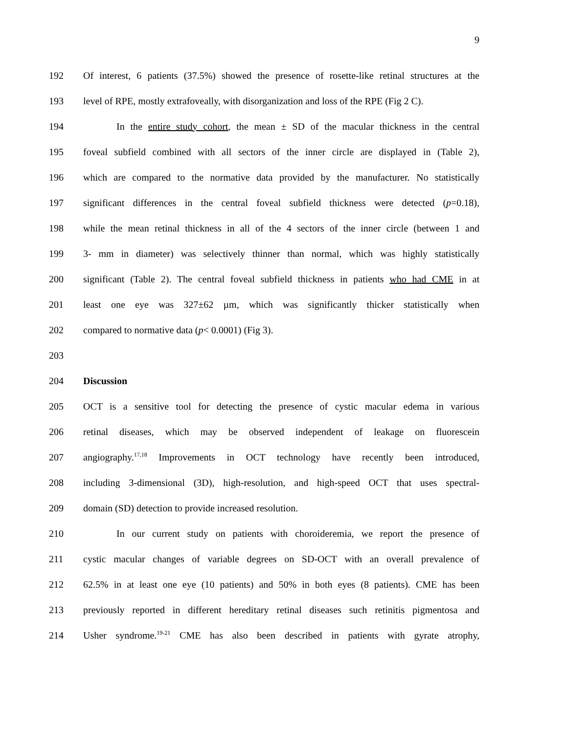9
192 Of interest, 6 patients (37.5%) showed the presence of rosette-like retinal structures at the
193 level of RPE, mostly extrafoveally, with disorganization and loss of the RPE (Fig 2 C).
194 In the entire study cohort, the mean ± SD of the macular thickness in the central
195 foveal subfield combined with all sectors of the inner circle are displayed in (Table 2),
196 which are compared to the normative data provided by the manufacturer. No statistically
197 significant differences in the central foveal subfield thickness were detected (p=0.18),
198 while the mean retinal thickness in all of the 4 sectors of the inner circle (between 1 and
199 3- mm in diameter) was selectively thinner than normal, which was highly statistically
200 significant (Table 2). The central foveal subfield thickness in patients who had CME in at
201 least one eye was 327±62 µm, which was significantly thicker statistically when
202 compared to normative data (p< 0.0001) (Fig 3).
203
204 Discussion
205 OCT is a sensitive tool for detecting the presence of cystic macular edema in various
206 retinal diseases, which may be observed independent of leakage on fluorescein
207 angiography.<sup>17,18</sup> Improvements in OCT technology have recently been introduced,
208 including 3-dimensional (3D), high-resolution, and high-speed OCT that uses spectral-
209 domain (SD) detection to provide increased resolution.
210 In our current study on patients with choroideremia, we report the presence of
211 cystic macular changes of variable degrees on SD-OCT with an overall prevalence of
212 62.5% in at least one eye (10 patients) and 50% in both eyes (8 patients). CME has been
213 previously reported in different hereditary retinal diseases such retinitis pigmentosa and
214 Usher syndrome.<sup>19-21</sup> CME has also been described in patients with gyrate atrophy,